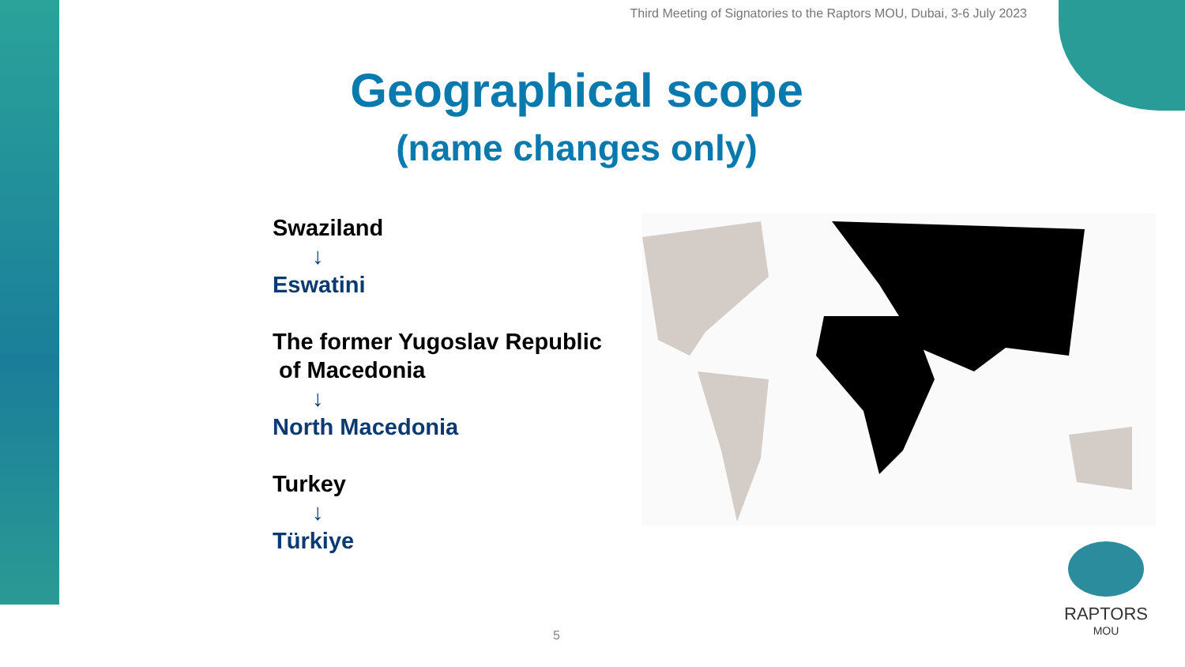Third Meeting of Signatories to the Raptors MOU, Dubai, 3-6 July 2023
Geographical scope
(name changes only)
Swaziland
↓
Eswatini
The former Yugoslav Republic
of Macedonia
↓
North Macedonia
Turkey
↓
Türkiye
RAPTORS
MOU
5